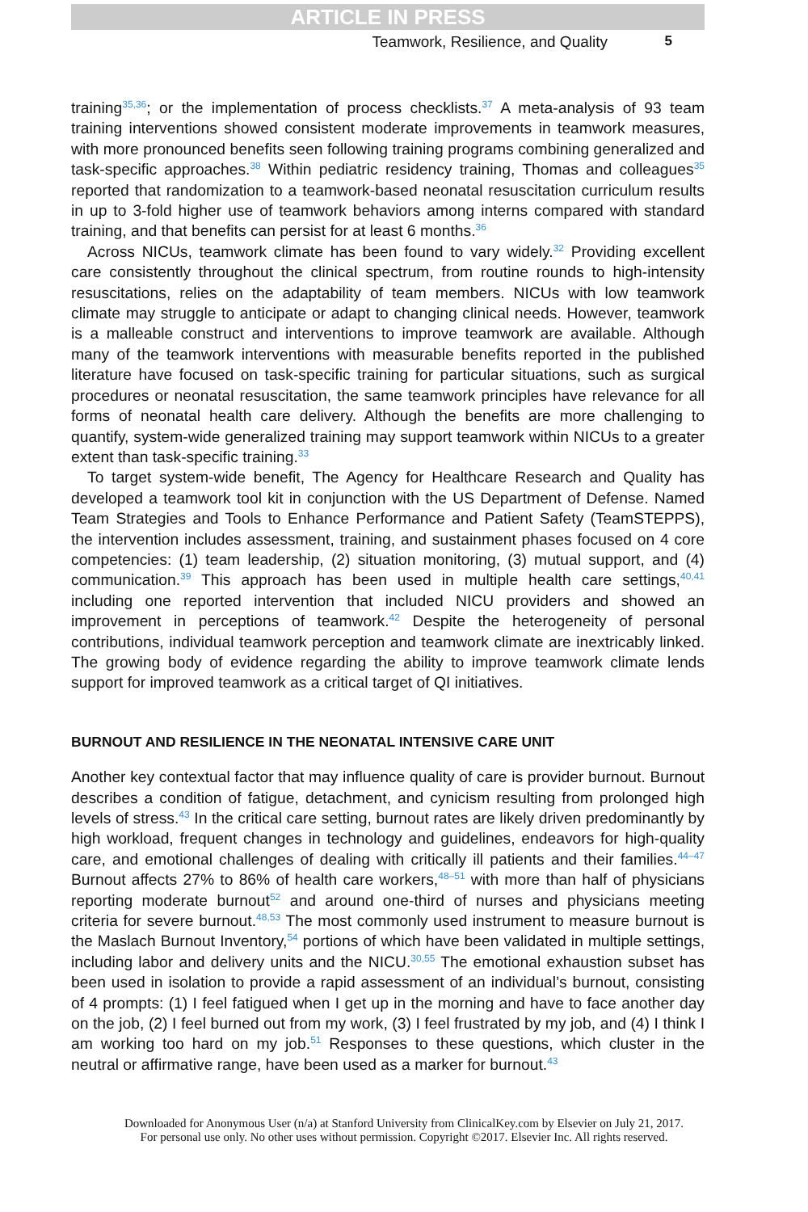ARTICLE IN PRESS
Teamwork, Resilience, and Quality 5
training<sup>35,36</sup>; or the implementation of process checklists.<sup>37</sup> A meta-analysis of 93 team training interventions showed consistent moderate improvements in teamwork measures, with more pronounced benefits seen following training programs combining generalized and task-specific approaches.<sup>38</sup> Within pediatric residency training, Thomas and colleagues<sup>35</sup> reported that randomization to a teamwork-based neonatal resuscitation curriculum results in up to 3-fold higher use of teamwork behaviors among interns compared with standard training, and that benefits can persist for at least 6 months.<sup>36</sup>
Across NICUs, teamwork climate has been found to vary widely.<sup>32</sup> Providing excellent care consistently throughout the clinical spectrum, from routine rounds to high-intensity resuscitations, relies on the adaptability of team members. NICUs with low teamwork climate may struggle to anticipate or adapt to changing clinical needs. However, teamwork is a malleable construct and interventions to improve teamwork are available. Although many of the teamwork interventions with measurable benefits reported in the published literature have focused on task-specific training for particular situations, such as surgical procedures or neonatal resuscitation, the same teamwork principles have relevance for all forms of neonatal health care delivery. Although the benefits are more challenging to quantify, system-wide generalized training may support teamwork within NICUs to a greater extent than task-specific training.<sup>33</sup>
To target system-wide benefit, The Agency for Healthcare Research and Quality has developed a teamwork tool kit in conjunction with the US Department of Defense. Named Team Strategies and Tools to Enhance Performance and Patient Safety (TeamSTEPPS), the intervention includes assessment, training, and sustainment phases focused on 4 core competencies: (1) team leadership, (2) situation monitoring, (3) mutual support, and (4) communication.<sup>39</sup> This approach has been used in multiple health care settings,<sup>40,41</sup> including one reported intervention that included NICU providers and showed an improvement in perceptions of teamwork.<sup>42</sup> Despite the heterogeneity of personal contributions, individual teamwork perception and teamwork climate are inextricably linked. The growing body of evidence regarding the ability to improve teamwork climate lends support for improved teamwork as a critical target of QI initiatives.
BURNOUT AND RESILIENCE IN THE NEONATAL INTENSIVE CARE UNIT
Another key contextual factor that may influence quality of care is provider burnout. Burnout describes a condition of fatigue, detachment, and cynicism resulting from prolonged high levels of stress.<sup>43</sup> In the critical care setting, burnout rates are likely driven predominantly by high workload, frequent changes in technology and guidelines, endeavors for high-quality care, and emotional challenges of dealing with critically ill patients and their families.<sup>44–47</sup> Burnout affects 27% to 86% of health care workers,<sup>48–51</sup> with more than half of physicians reporting moderate burnout<sup>52</sup> and around one-third of nurses and physicians meeting criteria for severe burnout.<sup>48,53</sup> The most commonly used instrument to measure burnout is the Maslach Burnout Inventory,<sup>54</sup> portions of which have been validated in multiple settings, including labor and delivery units and the NICU.<sup>30,55</sup> The emotional exhaustion subset has been used in isolation to provide a rapid assessment of an individual’s burnout, consisting of 4 prompts: (1) I feel fatigued when I get up in the morning and have to face another day on the job, (2) I feel burned out from my work, (3) I feel frustrated by my job, and (4) I think I am working too hard on my job.<sup>51</sup> Responses to these questions, which cluster in the neutral or affirmative range, have been used as a marker for burnout.<sup>43</sup>
Downloaded for Anonymous User (n/a) at Stanford University from ClinicalKey.com by Elsevier on July 21, 2017.
For personal use only. No other uses without permission. Copyright ©2017. Elsevier Inc. All rights reserved.